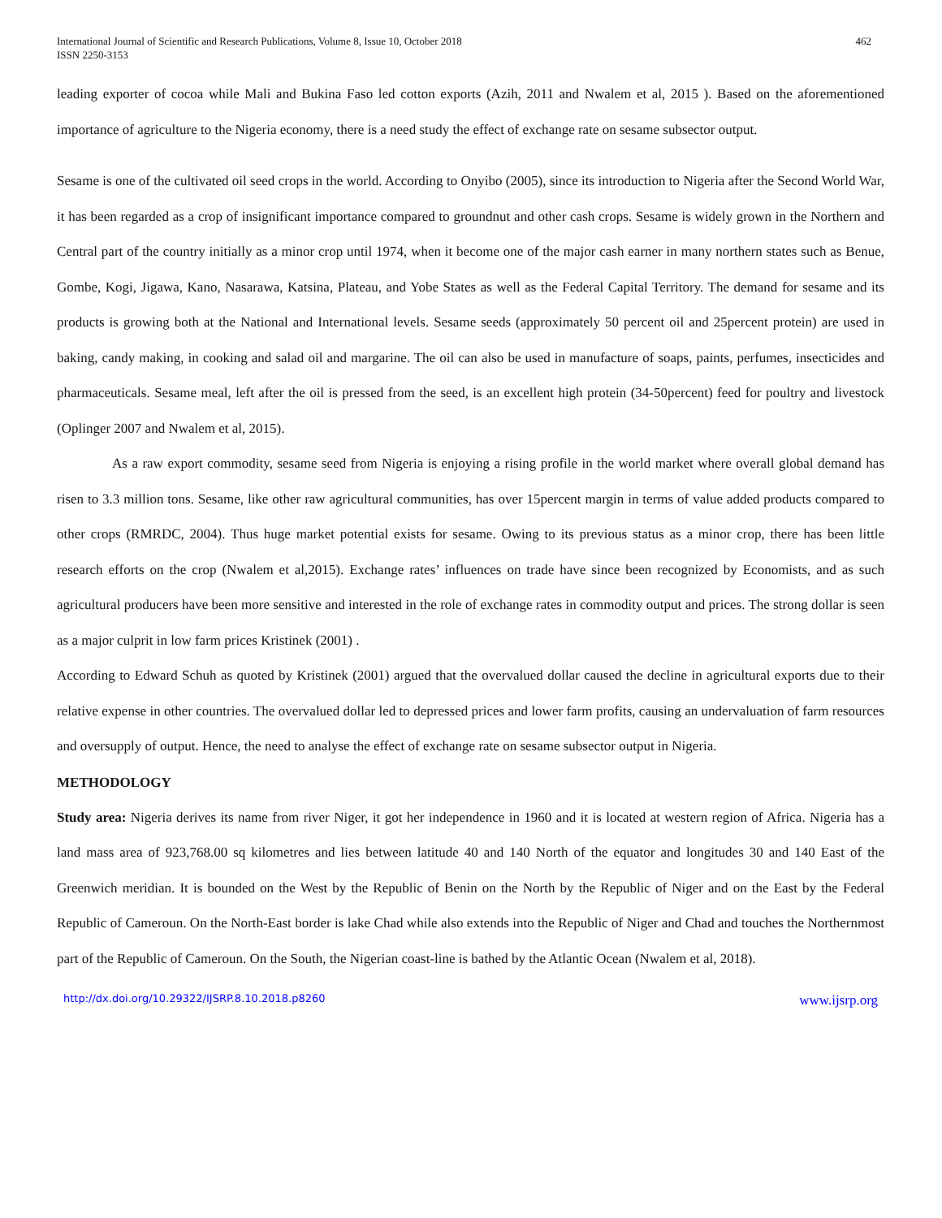International Journal of Scientific and Research Publications, Volume 8, Issue 10, October 2018
ISSN 2250-3153
462
leading exporter of cocoa while Mali and Bukina Faso led cotton exports (Azih, 2011 and Nwalem et al, 2015 ). Based on the aforementioned importance of agriculture to the Nigeria economy, there is a need study the effect of exchange rate on sesame subsector output.
Sesame is one of the cultivated oil seed crops in the world. According to Onyibo (2005), since its introduction to Nigeria after the Second World War, it has been regarded as a crop of insignificant importance compared to groundnut and other cash crops. Sesame is widely grown in the Northern and Central part of the country initially as a minor crop until 1974, when it become one of the major cash earner in many northern states such as Benue, Gombe, Kogi, Jigawa, Kano, Nasarawa, Katsina, Plateau, and Yobe States as well as the Federal Capital Territory. The demand for sesame and its products is growing both at the National and International levels. Sesame seeds (approximately 50 percent oil and 25percent protein) are used in baking, candy making, in cooking and salad oil and margarine. The oil can also be used in manufacture of soaps, paints, perfumes, insecticides and pharmaceuticals. Sesame meal, left after the oil is pressed from the seed, is an excellent high protein (34-50percent) feed for poultry and livestock (Oplinger 2007 and Nwalem et al, 2015).
As a raw export commodity, sesame seed from Nigeria is enjoying a rising profile in the world market where overall global demand has risen to 3.3 million tons. Sesame, like other raw agricultural communities, has over 15percent margin in terms of value added products compared to other crops (RMRDC, 2004). Thus huge market potential exists for sesame. Owing to its previous status as a minor crop, there has been little research efforts on the crop (Nwalem et al,2015). Exchange rates’ influences on trade have since been recognized by Economists, and as such agricultural producers have been more sensitive and interested in the role of exchange rates in commodity output and prices. The strong dollar is seen as a major culprit in low farm prices Kristinek (2001) .
According to Edward Schuh as quoted by Kristinek (2001) argued that the overvalued dollar caused the decline in agricultural exports due to their relative expense in other countries. The overvalued dollar led to depressed prices and lower farm profits, causing an undervaluation of farm resources and oversupply of output. Hence, the need to analyse the effect of exchange rate on sesame subsector output in Nigeria.
METHODOLOGY
Study area: Nigeria derives its name from river Niger, it got her independence in 1960 and it is located at western region of Africa. Nigeria has a land mass area of 923,768.00 sq kilometres and lies between latitude 40 and 140 North of the equator and longitudes 30 and 140 East of the Greenwich meridian. It is bounded on the West by the Republic of Benin on the North by the Republic of Niger and on the East by the Federal Republic of Cameroun. On the North-East border is lake Chad while also extends into the Republic of Niger and Chad and touches the Northernmost part of the Republic of Cameroun. On the South, the Nigerian coast-line is bathed by the Atlantic Ocean (Nwalem et al, 2018).
http://dx.doi.org/10.29322/IJSRP.8.10.2018.p8260 www.ijsrp.org